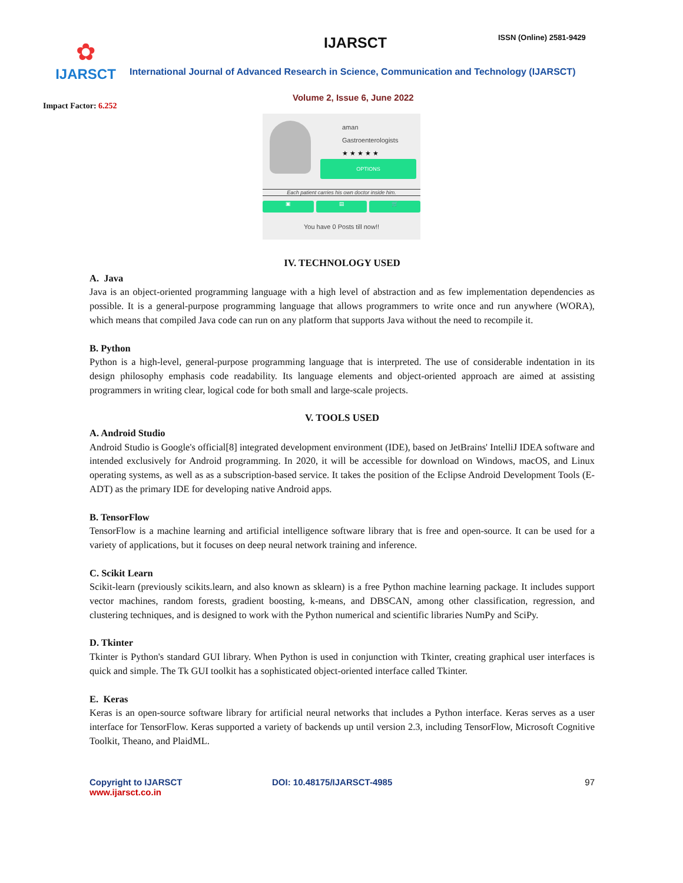✿
IJARSCT
Impact Factor: 6.252
IJARSCT ISSN (Online) 2581-9429
International Journal of Advanced Research in Science, Communication and Technology (IJARSCT)
Volume 2, Issue 6, June 2022
aman
Gastroenterologists
★ ★ ★ ★ ★
OPTIONS
Each patient carries his own doctor inside him.
▣ ▤ 🛒
You have 0 Posts till now!!
IV. TECHNOLOGY USED
A. Java
Java is an object-oriented programming language with a high level of abstraction and as few implementation dependencies as possible. It is a general-purpose programming language that allows programmers to write once and run anywhere (WORA), which means that compiled Java code can run on any platform that supports Java without the need to recompile it.
B. Python
Python is a high-level, general-purpose programming language that is interpreted. The use of considerable indentation in its design philosophy emphasis code readability. Its language elements and object-oriented approach are aimed at assisting programmers in writing clear, logical code for both small and large-scale projects.
V. TOOLS USED
A. Android Studio
Android Studio is Google's official[8] integrated development environment (IDE), based on JetBrains' IntelliJ IDEA software and intended exclusively for Android programming. In 2020, it will be accessible for download on Windows, macOS, and Linux operating systems, as well as as a subscription-based service. It takes the position of the Eclipse Android Development Tools (E-ADT) as the primary IDE for developing native Android apps.
B. TensorFlow
TensorFlow is a machine learning and artificial intelligence software library that is free and open-source. It can be used for a variety of applications, but it focuses on deep neural network training and inference.
C. Scikit Learn
Scikit-learn (previously scikits.learn, and also known as sklearn) is a free Python machine learning package. It includes support vector machines, random forests, gradient boosting, k-means, and DBSCAN, among other classification, regression, and clustering techniques, and is designed to work with the Python numerical and scientific libraries NumPy and SciPy.
D. Tkinter
Tkinter is Python's standard GUI library. When Python is used in conjunction with Tkinter, creating graphical user interfaces is quick and simple. The Tk GUI toolkit has a sophisticated object-oriented interface called Tkinter.
E. Keras
Keras is an open-source software library for artificial neural networks that includes a Python interface. Keras serves as a user interface for TensorFlow. Keras supported a variety of backends up until version 2.3, including TensorFlow, Microsoft Cognitive Toolkit, Theano, and PlaidML.
Copyright to IJARSCT
www.ijarsct.co.in
DOI: 10.48175/IJARSCT-4985 97